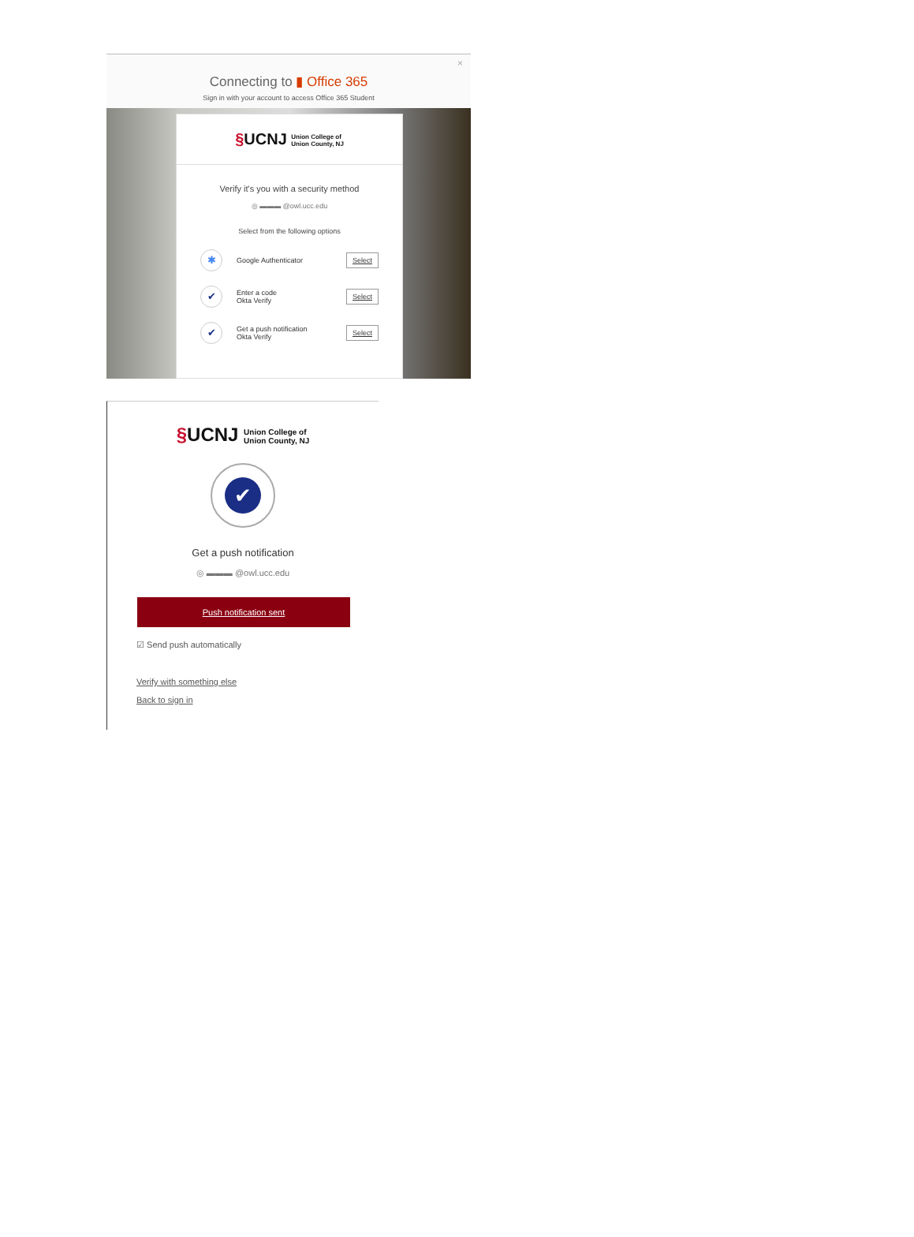×
Connecting to ▮ Office 365
Sign in with your account to access Office 365 Student
§UCNJ Union College of
Union County, NJ
Verify it's you with a security method
◎ ▬▬▬ @owl.ucc.edu
Select from the following options
✱
Google Authenticator
Select
✔
Enter a code
Okta Verify
Select
✔
Get a push notification
Okta Verify
Select
§UCNJ Union College of
Union County, NJ
✔
Get a push notification
◎ ▬▬▬ @owl.ucc.edu
Push notification sent
☑ Send push automatically
Verify with something else
Back to sign in